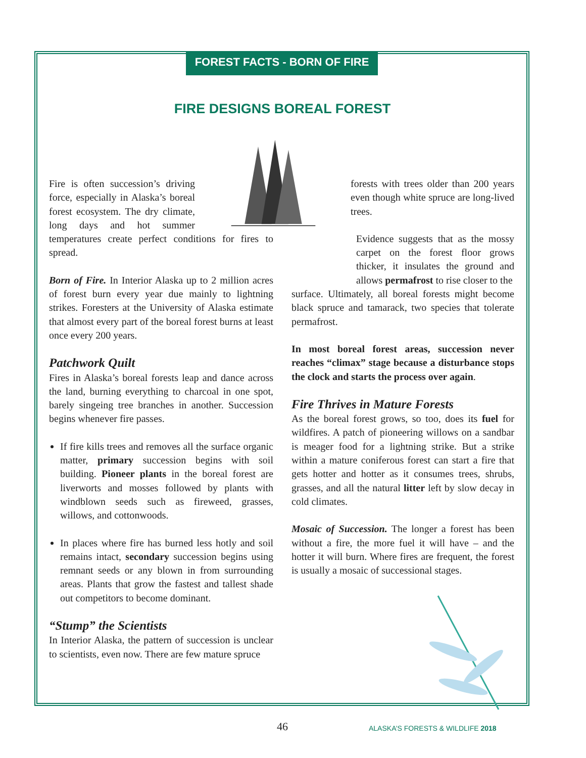FOREST FACTS - BORN OF FIRE
FIRE DESIGNS BOREAL FOREST
Fire is often succession’s driving force, especially in Alaska’s boreal forest ecosystem. The dry climate, long days and hot summer temperatures create perfect conditions for fires to spread.
Born of Fire. In Interior Alaska up to 2 million acres of forest burn every year due mainly to lightning strikes. Foresters at the University of Alaska estimate that almost every part of the boreal forest burns at least once every 200 years.
Patchwork Quilt
Fires in Alaska’s boreal forests leap and dance across the land, burning everything to charcoal in one spot, barely singeing tree branches in another. Succession begins whenever fire passes.
If fire kills trees and removes all the surface organic matter, primary succession begins with soil building. Pioneer plants in the boreal forest are liverworts and mosses followed by plants with windblown seeds such as fireweed, grasses, willows, and cottonwoods.
In places where fire has burned less hotly and soil remains intact, secondary succession begins using remnant seeds or any blown in from surrounding areas. Plants that grow the fastest and tallest shade out competitors to become dominant.
“Stump” the Scientists
In Interior Alaska, the pattern of succession is unclear to scientists, even now. There are few mature spruce
forests with trees older than 200 years even though white spruce are long-lived trees.
Evidence suggests that as the mossy carpet on the forest floor grows thicker, it insulates the ground and allows permafrost to rise closer to the
surface. Ultimately, all boreal forests might become black spruce and tamarack, two species that tolerate permafrost.
In most boreal forest areas, succession never reaches “climax” stage because a disturbance stops the clock and starts the process over again.
Fire Thrives in Mature Forests
As the boreal forest grows, so too, does its fuel for wildfires. A patch of pioneering willows on a sandbar is meager food for a lightning strike. But a strike within a mature coniferous forest can start a fire that gets hotter and hotter as it consumes trees, shrubs, grasses, and all the natural litter left by slow decay in cold climates.
Mosaic of Succession. The longer a forest has been without a fire, the more fuel it will have – and the hotter it will burn. Where fires are frequent, the forest is usually a mosaic of successional stages.
46
ALASKA’S FORESTS & WILDLIFE 2018